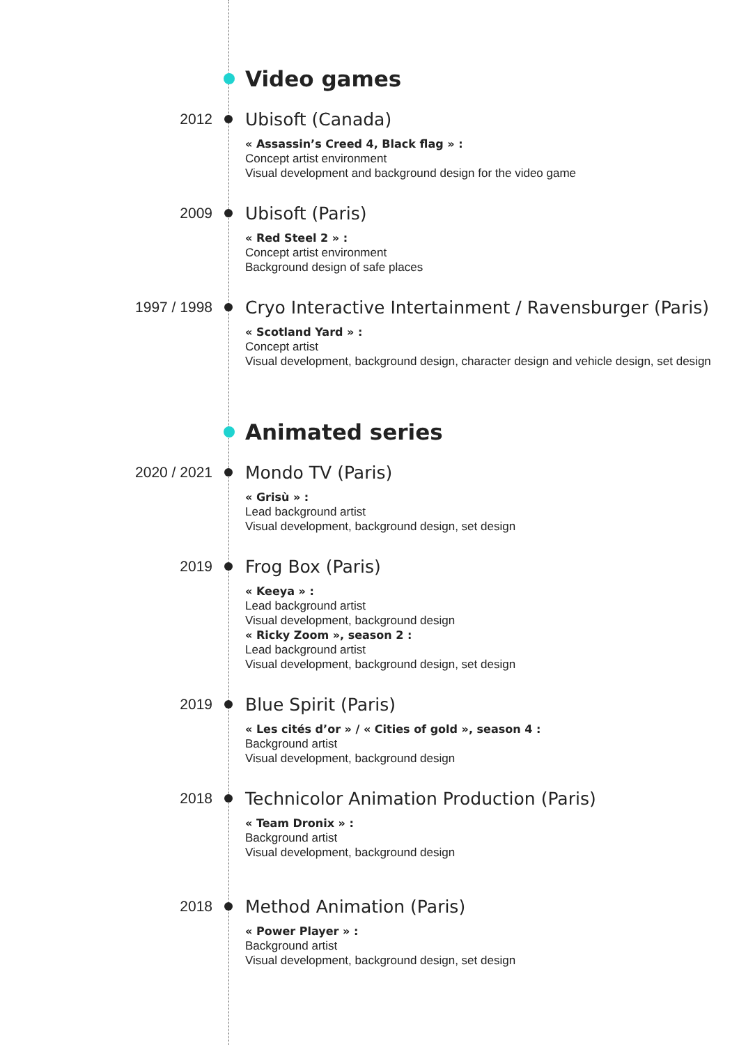Video games
2012
Ubisoft (Canada)
« Assassin’s Creed 4, Black flag » :
Concept artist environment
Visual development and background design for the video game
2009
Ubisoft (Paris)
« Red Steel 2 » :
Concept artist environment
Background design of safe places
1997 / 1998
Cryo Interactive Intertainment / Ravensburger (Paris)
« Scotland Yard » :
Concept artist
Visual development, background design, character design and vehicle design, set design
Animated series
2020 / 2021
Mondo TV (Paris)
« Grisù » :
Lead background artist
Visual development, background design, set design
2019
Frog Box (Paris)
« Keeya » :
Lead background artist
Visual development, background design
« Ricky Zoom », season 2 :
Lead background artist
Visual development, background design, set design
2019
Blue Spirit (Paris)
« Les cités d’or » / « Cities of gold », season 4 :
Background artist
Visual development, background design
2018
Technicolor Animation Production (Paris)
« Team Dronix » :
Background artist
Visual development, background design
2018
Method Animation (Paris)
« Power Player » :
Background artist
Visual development, background design, set design